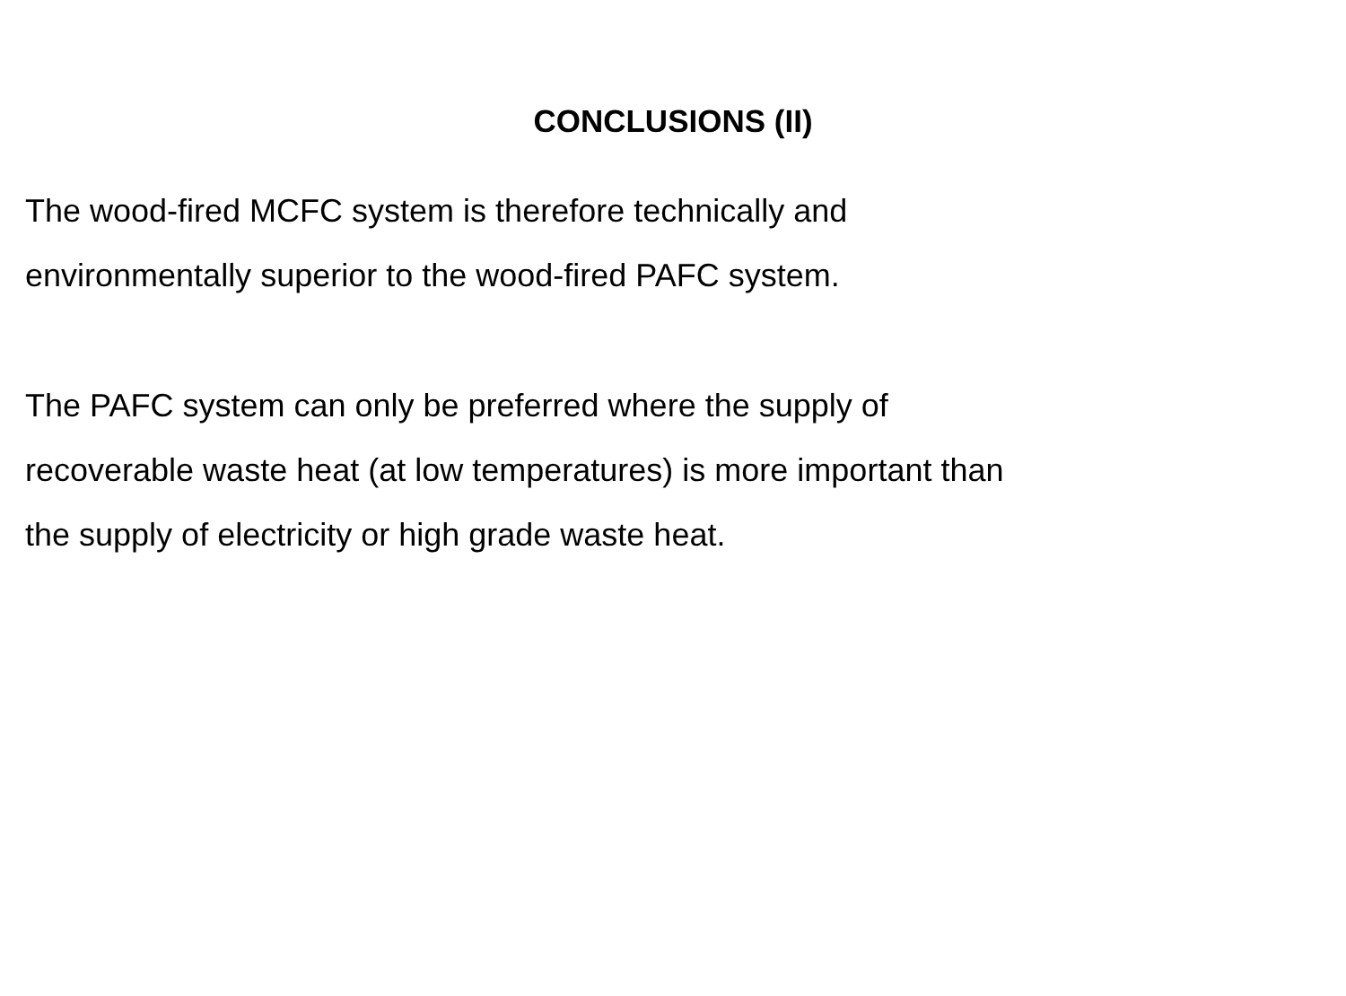CONCLUSIONS (II)
The wood-fired MCFC system is therefore technically and
environmentally superior to the wood-fired PAFC system.
The PAFC system can only be preferred where the supply of
recoverable waste heat (at low temperatures) is more important than
the supply of electricity or high grade waste heat.